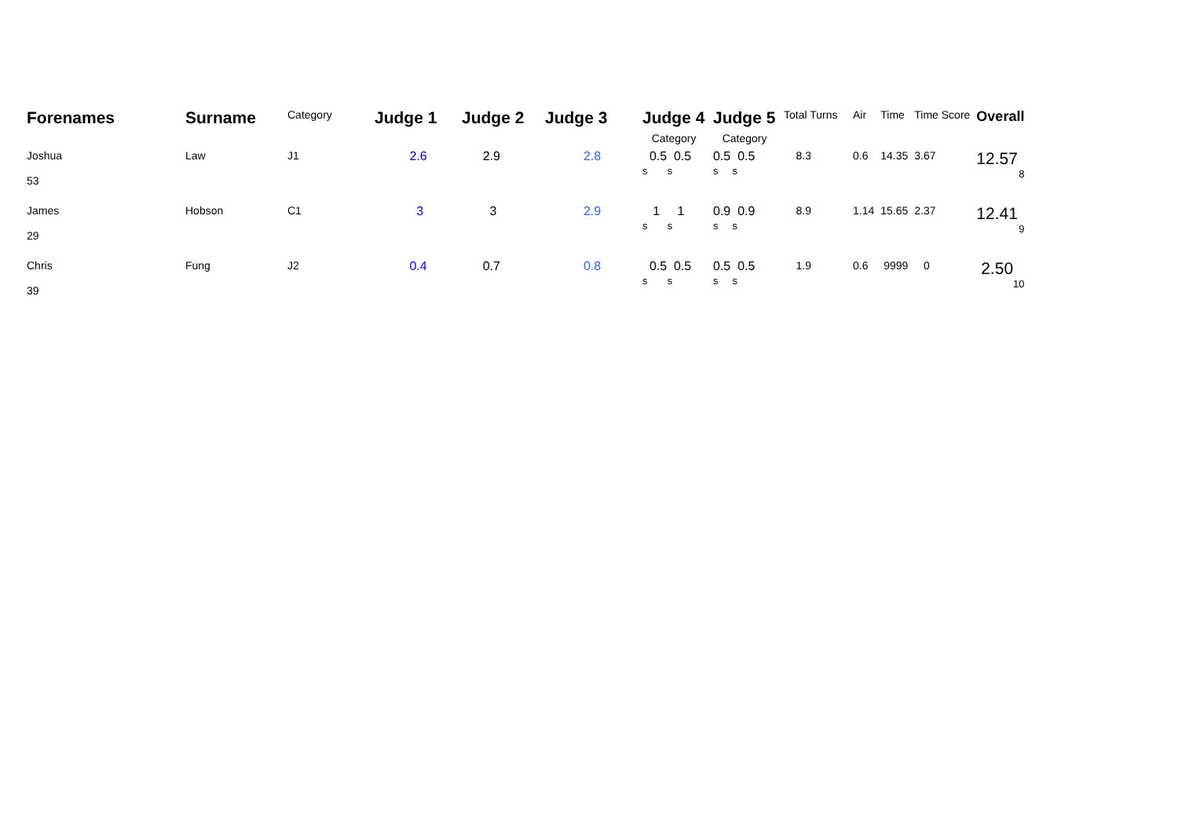| Forenames | Surname | Category | Judge 1 | Judge 2 | Judge 3 | Judge 4 Category | Judge 5 Category | Total Turns | Air | Time | Time Score | Overall |
| --- | --- | --- | --- | --- | --- | --- | --- | --- | --- | --- | --- | --- |
| Joshua 53 | Law | J1 | 2.6 | 2.9 | 2.8 | 0.5 0.5 s s | 0.5 0.5 s s | 8.3 | 0.6 | 14.35 | 3.67 | 12.57 8 |
| James 29 | Hobson | C1 | 3 | 3 | 2.9 | 1 1 s s | 0.9 0.9 s s | 8.9 | 1.14 | 15.65 | 2.37 | 12.41 9 |
| Chris 39 | Fung | J2 | 0.4 | 0.7 | 0.8 | 0.5 0.5 s s | 0.5 0.5 s s | 1.9 | 0.6 | 9999 | 0 | 2.50 10 |